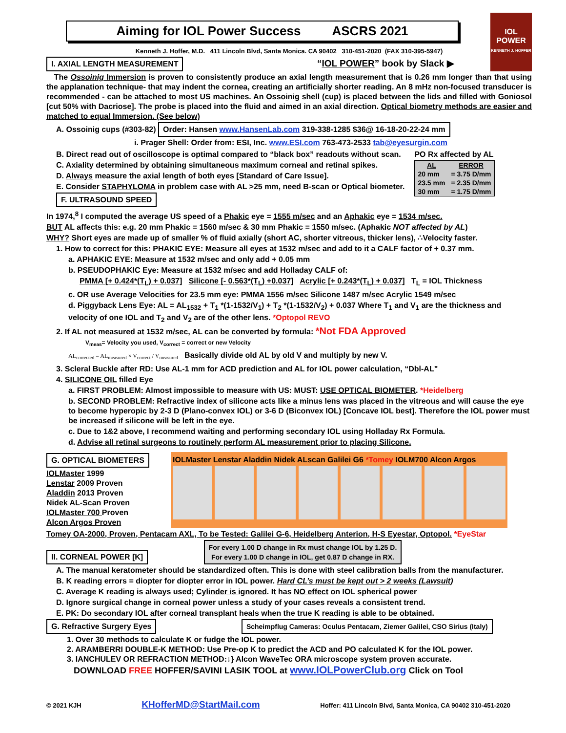IOL POWER
KENNETH J. HOFFER
Aiming for IOL Power Success ASCRS 2021
Kenneth J. Hoffer, M.D. 411 Lincoln Blvd, Santa Monica. CA 90402 310-451-2020 (FAX 310-395-5947)
I. AXIAL LENGTH MEASUREMENT “IOL POWER” book by Slack ▶
The Ossoinig Immersion is proven to consistently produce an axial length measurement that is 0.26 mm longer than that using the applanation technique- that may indent the cornea, creating an artificially shorter reading. An 8 mHz non-focused transducer is recommended - can be attached to most US machines. An Ossoinig shell (cup) is placed between the lids and filled with Goniosol [cut 50% with Dacriose]. The probe is placed into the fluid and aimed in an axial direction. Optical biometry methods are easier and matched to equal Immersion. (See below)
A. Ossoinig cups (#303-82) Order: Hansen www.HansenLab.com 319-338-1285 $36@ 16-18-20-22-24 mm
i. Prager Shell: Order from: ESI, Inc. www.ESI.com 763-473-2533 tab@eyesurgin.com
B. Direct read out of oscilloscope is optimal compared to “black box” readouts without scan.
C. Axiality determined by obtaining simultaneous maximum corneal and retinal spikes.
D. Always measure the axial length of both eyes [Standard of Care Issue].
E. Consider STAPHYLOMA in problem case with AL >25 mm, need B-scan or Optical biometer.
F. ULTRASOUND SPEED
PO Rx affected by AL
| AL | ERROR |
| --- | --- |
| 20 mm | = 3.75 D/mm |
| 23.5 mm | = 2.35 D/mm |
| 30 mm | = 1.75 D/mm |
In 1974,<sup>8</sup> I computed the average US speed of a Phakic eye = 1555 m/sec and an Aphakic eye = 1534 m/sec.
BUT AL affects this: e.g. 20 mm Phakic = 1560 m/sec & 30 mm Phakic = 1550 m/sec. (Aphakic NOT affected by AL)
WHY? Short eyes are made up of smaller % of fluid axially (short AC, shorter vitreous, thicker lens), ∴Velocity faster.
1. How to correct for this: PHAKIC EYE: Measure all eyes at 1532 m/sec and add to it a CALF factor of + 0.37 mm.
a. APHAKIC EYE: Measure at 1532 m/sec and only add + 0.05 mm
b. PSEUDOPHAKIC Eye: Measure at 1532 m/sec and add Holladay CALF of:
PMMA [+ 0.424*(T<sub>L</sub>) + 0.037] Silicone [- 0.563*(T<sub>L</sub>) +0.037] Acrylic [+ 0.243*(T<sub>L</sub>) + 0.037] T<sub>L</sub> = IOL Thickness
c. OR use Average Velocities for 23.5 mm eye: PMMA 1556 m/sec Silicone 1487 m/sec Acrylic 1549 m/sec
d. Piggyback Lens Eye: AL = AL<sub>1532</sub> + T<sub>1</sub> *(1-1532/V<sub>1</sub>) + T<sub>2</sub> *(1-1532/V<sub>2</sub>) + 0.037 Where T<sub>1</sub> and V<sub>1</sub> are the thickness and velocity of one IOL and T<sub>2</sub> and V<sub>2</sub> are of the other lens. *Optopol REVO
2. If AL not measured at 1532 m/sec, AL can be converted by formula: *Not FDA Approved
V<sub>meas</sub>= Velocity you used, V<sub>correct</sub> = correct or new Velocity
AL<sub>corrected</sub> = AL<sub>measured</sub> × V<sub>correct</sub> / V<sub>measured</sub> Basically divide old AL by old V and multiply by new V.
3. Scleral Buckle after RD: Use AL-1 mm for ACD prediction and AL for IOL power calculation, “Dbl-AL"
4. SILICONE OIL filled Eye
a. FIRST PROBLEM: Almost impossible to measure with US: MUST: USE OPTICAL BIOMETER. *Heidelberg
b. SECOND PROBLEM: Refractive index of silicone acts like a minus lens was placed in the vitreous and will cause the eye to become hyperopic by 2-3 D (Plano-convex IOL) or 3-6 D (Biconvex IOL) [Concave IOL best]. Therefore the IOL power must be increased if silicone will be left in the eye.
c. Due to 1&2 above, I recommend waiting and performing secondary IOL using Holladay Rx Formula.
d. Advise all retinal surgeons to routinely perform AL measurement prior to placing Silicone.
G. OPTICAL BIOMETERS
IOLMaster 1999
Lenstar 2009 Proven
Aladdin 2013 Proven
Nidek AL-Scan Proven
IOLMaster 700 Proven
Alcon Argos Proven
IOLMaster Lenstar Aladdin Nidek ALscan Galilei G6 *Tomey IOLM700 Alcon Argos
Tomey OA-2000, Proven, Pentacam AXL, To be Tested: Galilei G-6, Heidelberg Anterion, H-S Eyestar, Optopol. *EyeStar
II. CORNEAL POWER [K] For every 1.00 D change in Rx must change IOL by 1.25 D.
For every 1.00 D change in IOL, get 0.87 D change in RX.
A. The manual keratometer should be standardized often. This is done with steel calibration balls from the manufacturer.
B. K reading errors = diopter for diopter error in IOL power. Hard CL’s must be kept out > 2 weeks (Lawsuit)
C. Average K reading is always used; Cylinder is ignored. It has NO effect on IOL spherical power
D. Ignore surgical change in corneal power unless a study of your cases reveals a consistent trend.
E. PK: Do secondary IOL after corneal transplant heals when the true K reading is able to be obtained.
G. Refractive Surgery Eyes Scheimpflug Cameras: Oculus Pentacam, Ziemer Galilei, CSO Sirius (Italy)
1. Over 30 methods to calculate K or fudge the IOL power.
2. ARAMBERRI DOUBLE-K METHOD: Use Pre-op K to predict the ACD and PO calculated K for the IOL power.
3. IANCHULEV OR REFRACTION METHOD:↓} Alcon WaveTec ORA microscope system proven accurate.
DOWNLOAD FREE HOFFER/SAVINI LASIK TOOL at www.IOLPowerClub.org Click on Tool
© 2021 KJH KHofferMD@StartMail.com Hoffer: 411 Lincoln Blvd, Santa Monica, CA 90402 310-451-2020